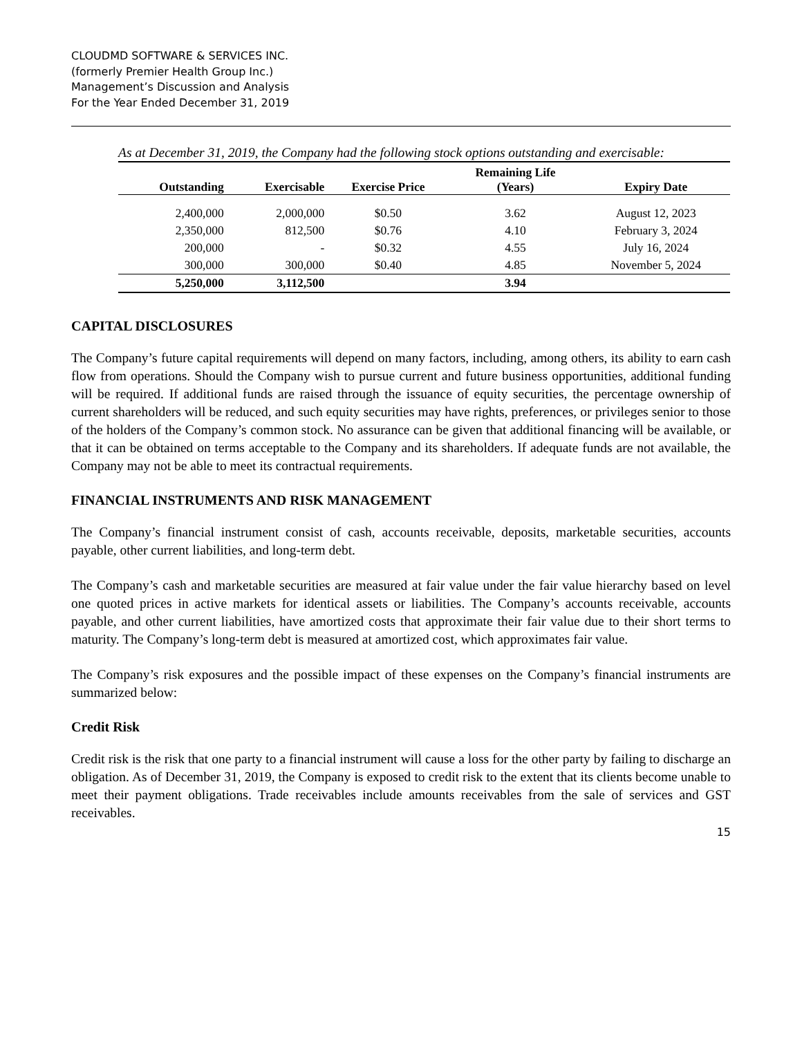CLOUDMD SOFTWARE & SERVICES INC.
(formerly Premier Health Group Inc.)
Management’s Discussion and Analysis
For the Year Ended December 31, 2019
As at December 31, 2019, the Company had the following stock options outstanding and exercisable:
| | | | Remaining Life | |
| --- | --- | --- | --- | --- |
| Outstanding | Exercisable | Exercise Price | (Years) | Expiry Date |
| 2,400,000 | 2,000,000 | $0.50 | 3.62 | August 12, 2023 |
| 2,350,000 | 812,500 | $0.76 | 4.10 | February 3, 2024 |
| 200,000 | - | $0.32 | 4.55 | July 16, 2024 |
| 300,000 | 300,000 | $0.40 | 4.85 | November 5, 2024 |
| 5,250,000 | 3,112,500 | | 3.94 | |
CAPITAL DISCLOSURES
The Company’s future capital requirements will depend on many factors, including, among others, its ability to earn cash flow from operations. Should the Company wish to pursue current and future business opportunities, additional funding will be required. If additional funds are raised through the issuance of equity securities, the percentage ownership of current shareholders will be reduced, and such equity securities may have rights, preferences, or privileges senior to those of the holders of the Company’s common stock. No assurance can be given that additional financing will be available, or that it can be obtained on terms acceptable to the Company and its shareholders. If adequate funds are not available, the Company may not be able to meet its contractual requirements.
FINANCIAL INSTRUMENTS AND RISK MANAGEMENT
The Company’s financial instrument consist of cash, accounts receivable, deposits, marketable securities, accounts payable, other current liabilities, and long-term debt.
The Company’s cash and marketable securities are measured at fair value under the fair value hierarchy based on level one quoted prices in active markets for identical assets or liabilities. The Company’s accounts receivable, accounts payable, and other current liabilities, have amortized costs that approximate their fair value due to their short terms to maturity. The Company’s long-term debt is measured at amortized cost, which approximates fair value.
The Company’s risk exposures and the possible impact of these expenses on the Company’s financial instruments are summarized below:
Credit Risk
Credit risk is the risk that one party to a financial instrument will cause a loss for the other party by failing to discharge an obligation. As of December 31, 2019, the Company is exposed to credit risk to the extent that its clients become unable to meet their payment obligations. Trade receivables include amounts receivables from the sale of services and GST receivables.
15